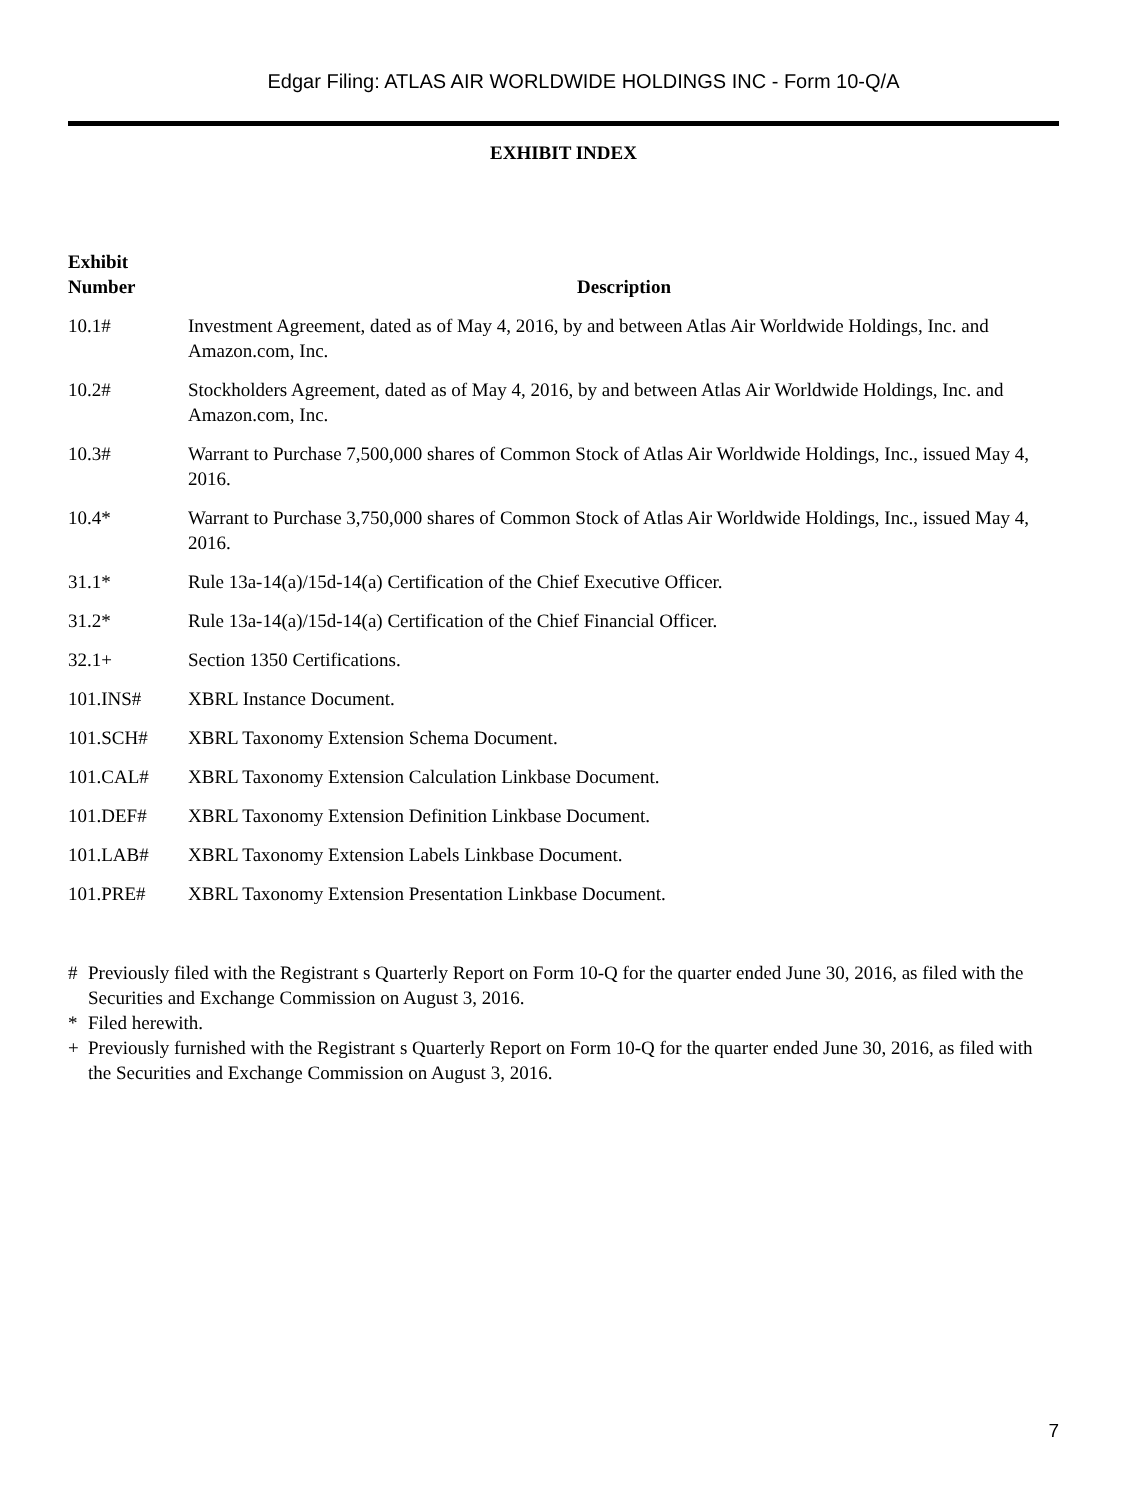Edgar Filing: ATLAS AIR WORLDWIDE HOLDINGS INC - Form 10-Q/A
EXHIBIT INDEX
| Exhibit Number | Description |
| --- | --- |
| 10.1# | Investment Agreement, dated as of May 4, 2016, by and between Atlas Air Worldwide Holdings, Inc. and Amazon.com, Inc. |
| 10.2# | Stockholders Agreement, dated as of May 4, 2016, by and between Atlas Air Worldwide Holdings, Inc. and Amazon.com, Inc. |
| 10.3# | Warrant to Purchase 7,500,000 shares of Common Stock of Atlas Air Worldwide Holdings, Inc., issued May 4, 2016. |
| 10.4* | Warrant to Purchase 3,750,000 shares of Common Stock of Atlas Air Worldwide Holdings, Inc., issued May 4, 2016. |
| 31.1* | Rule 13a-14(a)/15d-14(a) Certification of the Chief Executive Officer. |
| 31.2* | Rule 13a-14(a)/15d-14(a) Certification of the Chief Financial Officer. |
| 32.1+ | Section 1350 Certifications. |
| 101.INS# | XBRL Instance Document. |
| 101.SCH# | XBRL Taxonomy Extension Schema Document. |
| 101.CAL# | XBRL Taxonomy Extension Calculation Linkbase Document. |
| 101.DEF# | XBRL Taxonomy Extension Definition Linkbase Document. |
| 101.LAB# | XBRL Taxonomy Extension Labels Linkbase Document. |
| 101.PRE# | XBRL Taxonomy Extension Presentation Linkbase Document. |
# Previously filed with the Registrant s Quarterly Report on Form 10-Q for the quarter ended June 30, 2016, as filed with the Securities and Exchange Commission on August 3, 2016.
* Filed herewith.
+ Previously furnished with the Registrant s Quarterly Report on Form 10-Q for the quarter ended June 30, 2016, as filed with the Securities and Exchange Commission on August 3, 2016.
7